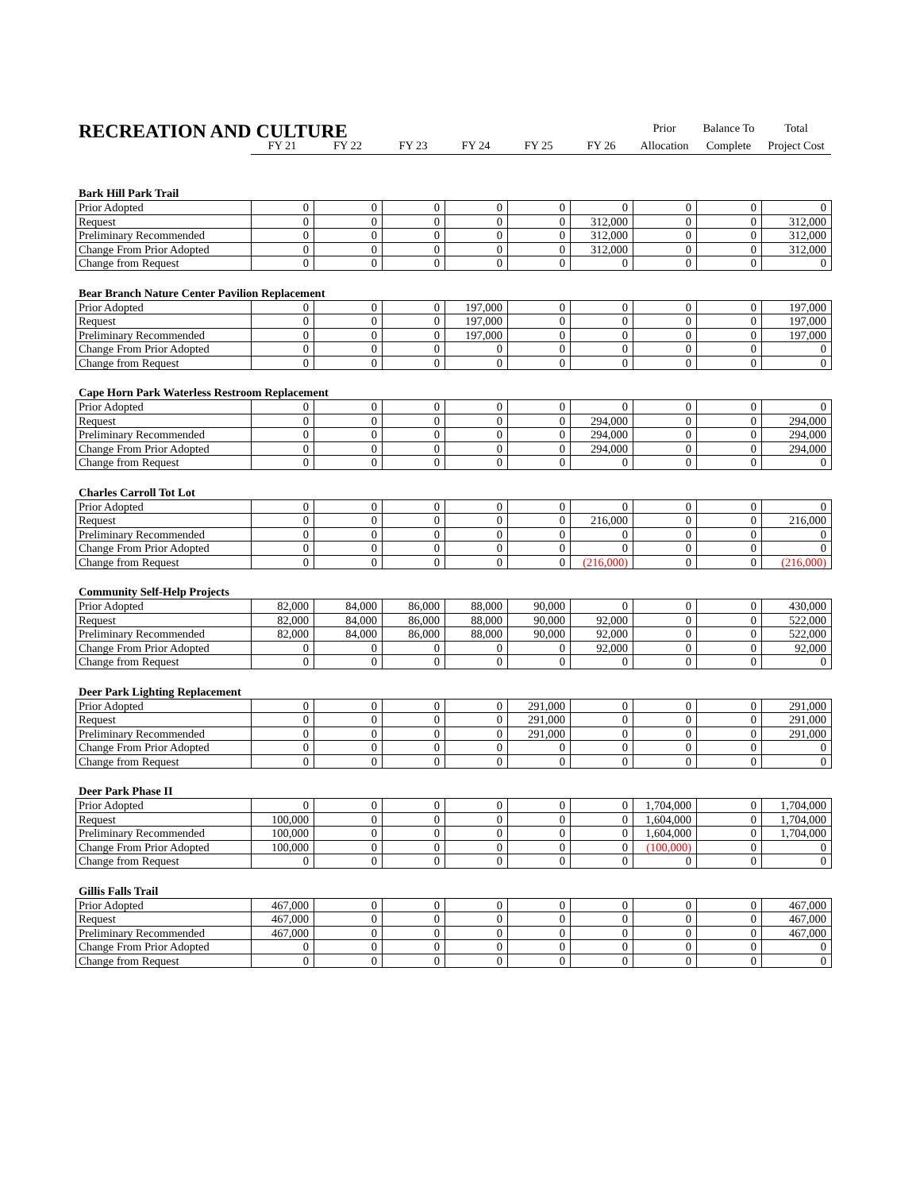RECREATION AND CULTURE
| | | | | | | | Prior | Balance To | Total |
| | FY 21 | FY 22 | FY 23 | FY 24 | FY 25 | FY 26 | Allocation | Complete | Project Cost |
Bark Hill Park Trail
| Prior Adopted | 0 | 0 | 0 | 0 | 0 | 0 | 0 | 0 | 0 |
| Request | 0 | 0 | 0 | 0 | 0 | 312,000 | 0 | 0 | 312,000 |
| Preliminary Recommended | 0 | 0 | 0 | 0 | 0 | 312,000 | 0 | 0 | 312,000 |
| Change From Prior Adopted | 0 | 0 | 0 | 0 | 0 | 312,000 | 0 | 0 | 312,000 |
| Change from Request | 0 | 0 | 0 | 0 | 0 | 0 | 0 | 0 | 0 |
Bear Branch Nature Center Pavilion Replacement
| Prior Adopted | 0 | 0 | 0 | 197,000 | 0 | 0 | 0 | 0 | 197,000 |
| Request | 0 | 0 | 0 | 197,000 | 0 | 0 | 0 | 0 | 197,000 |
| Preliminary Recommended | 0 | 0 | 0 | 197,000 | 0 | 0 | 0 | 0 | 197,000 |
| Change From Prior Adopted | 0 | 0 | 0 | 0 | 0 | 0 | 0 | 0 | 0 |
| Change from Request | 0 | 0 | 0 | 0 | 0 | 0 | 0 | 0 | 0 |
Cape Horn Park Waterless Restroom Replacement
| Prior Adopted | 0 | 0 | 0 | 0 | 0 | 0 | 0 | 0 | 0 |
| Request | 0 | 0 | 0 | 0 | 0 | 294,000 | 0 | 0 | 294,000 |
| Preliminary Recommended | 0 | 0 | 0 | 0 | 0 | 294,000 | 0 | 0 | 294,000 |
| Change From Prior Adopted | 0 | 0 | 0 | 0 | 0 | 294,000 | 0 | 0 | 294,000 |
| Change from Request | 0 | 0 | 0 | 0 | 0 | 0 | 0 | 0 | 0 |
Charles Carroll Tot Lot
| Prior Adopted | 0 | 0 | 0 | 0 | 0 | 0 | 0 | 0 | 0 |
| Request | 0 | 0 | 0 | 0 | 0 | 216,000 | 0 | 0 | 216,000 |
| Preliminary Recommended | 0 | 0 | 0 | 0 | 0 | 0 | 0 | 0 | 0 |
| Change From Prior Adopted | 0 | 0 | 0 | 0 | 0 | 0 | 0 | 0 | 0 |
| Change from Request | 0 | 0 | 0 | 0 | 0 | (216,000) | 0 | 0 | (216,000) |
Community Self-Help Projects
| Prior Adopted | 82,000 | 84,000 | 86,000 | 88,000 | 90,000 | 0 | 0 | 0 | 430,000 |
| Request | 82,000 | 84,000 | 86,000 | 88,000 | 90,000 | 92,000 | 0 | 0 | 522,000 |
| Preliminary Recommended | 82,000 | 84,000 | 86,000 | 88,000 | 90,000 | 92,000 | 0 | 0 | 522,000 |
| Change From Prior Adopted | 0 | 0 | 0 | 0 | 0 | 92,000 | 0 | 0 | 92,000 |
| Change from Request | 0 | 0 | 0 | 0 | 0 | 0 | 0 | 0 | 0 |
Deer Park Lighting Replacement
| Prior Adopted | 0 | 0 | 0 | 0 | 291,000 | 0 | 0 | 0 | 291,000 |
| Request | 0 | 0 | 0 | 0 | 291,000 | 0 | 0 | 0 | 291,000 |
| Preliminary Recommended | 0 | 0 | 0 | 0 | 291,000 | 0 | 0 | 0 | 291,000 |
| Change From Prior Adopted | 0 | 0 | 0 | 0 | 0 | 0 | 0 | 0 | 0 |
| Change from Request | 0 | 0 | 0 | 0 | 0 | 0 | 0 | 0 | 0 |
Deer Park Phase II
| Prior Adopted | 0 | 0 | 0 | 0 | 0 | 0 | 1,704,000 | 0 | 1,704,000 |
| Request | 100,000 | 0 | 0 | 0 | 0 | 0 | 1,604,000 | 0 | 1,704,000 |
| Preliminary Recommended | 100,000 | 0 | 0 | 0 | 0 | 0 | 1,604,000 | 0 | 1,704,000 |
| Change From Prior Adopted | 100,000 | 0 | 0 | 0 | 0 | 0 | (100,000) | 0 | 0 |
| Change from Request | 0 | 0 | 0 | 0 | 0 | 0 | 0 | 0 | 0 |
Gillis Falls Trail
| Prior Adopted | 467,000 | 0 | 0 | 0 | 0 | 0 | 0 | 0 | 467,000 |
| Request | 467,000 | 0 | 0 | 0 | 0 | 0 | 0 | 0 | 467,000 |
| Preliminary Recommended | 467,000 | 0 | 0 | 0 | 0 | 0 | 0 | 0 | 467,000 |
| Change From Prior Adopted | 0 | 0 | 0 | 0 | 0 | 0 | 0 | 0 | 0 |
| Change from Request | 0 | 0 | 0 | 0 | 0 | 0 | 0 | 0 | 0 |